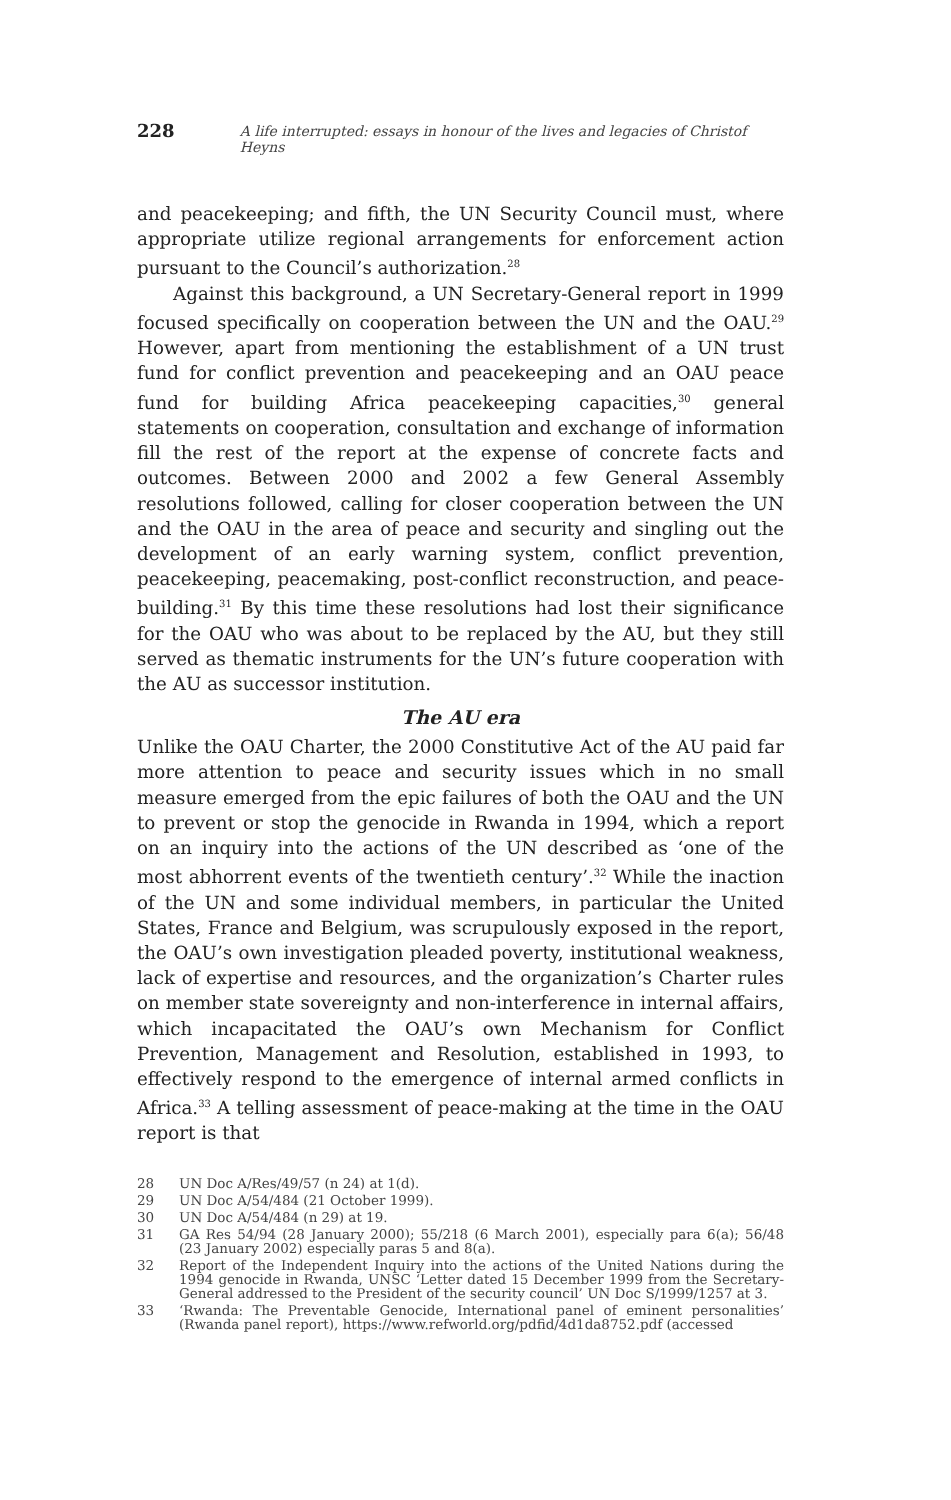228 A life interrupted: essays in honour of the lives and legacies of Christof Heyns
and peacekeeping; and fifth, the UN Security Council must, where appropriate utilize regional arrangements for enforcement action pursuant to the Council’s authorization.<sup>28</sup>
Against this background, a UN Secretary-General report in 1999 focused specifically on cooperation between the UN and the OAU.<sup>29</sup> However, apart from mentioning the establishment of a UN trust fund for conflict prevention and peacekeeping and an OAU peace fund for building Africa peacekeeping capacities,<sup>30</sup> general statements on cooperation, consultation and exchange of information fill the rest of the report at the expense of concrete facts and outcomes. Between 2000 and 2002 a few General Assembly resolutions followed, calling for closer cooperation between the UN and the OAU in the area of peace and security and singling out the development of an early warning system, conflict prevention, peacekeeping, peacemaking, post-conflict reconstruction, and peace-building.<sup>31</sup> By this time these resolutions had lost their significance for the OAU who was about to be replaced by the AU, but they still served as thematic instruments for the UN’s future cooperation with the AU as successor institution.
The AU era
Unlike the OAU Charter, the 2000 Constitutive Act of the AU paid far more attention to peace and security issues which in no small measure emerged from the epic failures of both the OAU and the UN to prevent or stop the genocide in Rwanda in 1994, which a report on an inquiry into the actions of the UN described as ‘one of the most abhorrent events of the twentieth century’.<sup>32</sup> While the inaction of the UN and some individual members, in particular the United States, France and Belgium, was scrupulously exposed in the report, the OAU’s own investigation pleaded poverty, institutional weakness, lack of expertise and resources, and the organization’s Charter rules on member state sovereignty and non-interference in internal affairs, which incapacitated the OAU’s own Mechanism for Conflict Prevention, Management and Resolution, established in 1993, to effectively respond to the emergence of internal armed conflicts in Africa.<sup>33</sup> A telling assessment of peace-making at the time in the OAU report is that
28 UN Doc A/Res/49/57 (n 24) at 1(d).
29 UN Doc A/54/484 (21 October 1999).
30 UN Doc A/54/484 (n 29) at 19.
31 GA Res 54/94 (28 January 2000); 55/218 (6 March 2001), especially para 6(a); 56/48 (23 January 2002) especially paras 5 and 8(a).
32 Report of the Independent Inquiry into the actions of the United Nations during the 1994 genocide in Rwanda, UNSC ‘Letter dated 15 December 1999 from the Secretary- General addressed to the President of the security council’ UN Doc S/1999/1257 at 3.
33 ‘Rwanda: The Preventable Genocide, International panel of eminent personalities’ (Rwanda panel report), https://www.refworld.org/pdfid/4d1da8752.pdf (accessed